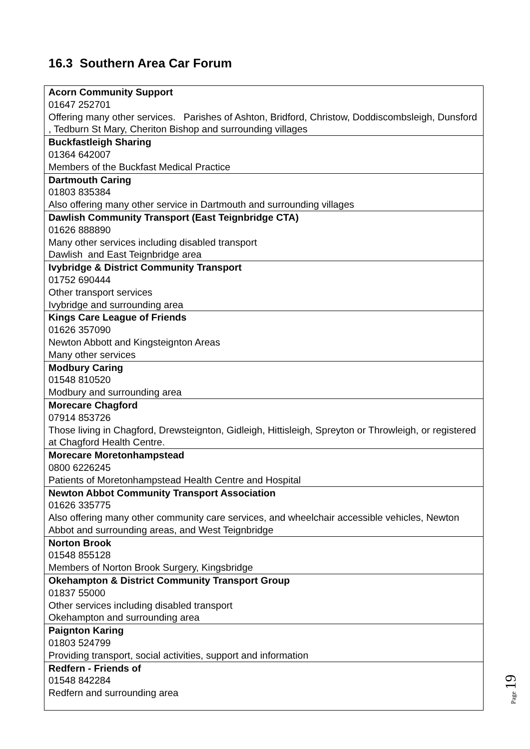16.3 Southern Area Car Forum
| Acorn Community Support 01647 252701 Offering many other services. Parishes of Ashton, Bridford, Christow, Doddiscombsleigh, Dunsford , Tedburn St Mary, Cheriton Bishop and surrounding villages |
| Buckfastleigh Sharing 01364 642007 Members of the Buckfast Medical Practice |
| Dartmouth Caring 01803 835384 Also offering many other service in Dartmouth and surrounding villages |
| Dawlish Community Transport (East Teignbridge CTA) 01626 888890 Many other services including disabled transport Dawlish and East Teignbridge area |
| Ivybridge & District Community Transport 01752 690444 Other transport services Ivybridge and surrounding area |
| Kings Care League of Friends 01626 357090 Newton Abbott and Kingsteignton Areas Many other services |
| Modbury Caring 01548 810520 Modbury and surrounding area |
| Morecare Chagford 07914 853726 Those living in Chagford, Drewsteignton, Gidleigh, Hittisleigh, Spreyton or Throwleigh, or registered at Chagford Health Centre. |
| Morecare Moretonhampstead 0800 6226245 Patients of Moretonhampstead Health Centre and Hospital |
| Newton Abbot Community Transport Association 01626 335775 Also offering many other community care services, and wheelchair accessible vehicles, Newton Abbot and surrounding areas, and West Teignbridge |
| Norton Brook 01548 855128 Members of Norton Brook Surgery, Kingsbridge |
| Okehampton & District Community Transport Group 01837 55000 Other services including disabled transport Okehampton and surrounding area |
| Paignton Karing 01803 524799 Providing transport, social activities, support and information |
| Redfern - Friends of 01548 842284 Redfern and surrounding area |
Page 19